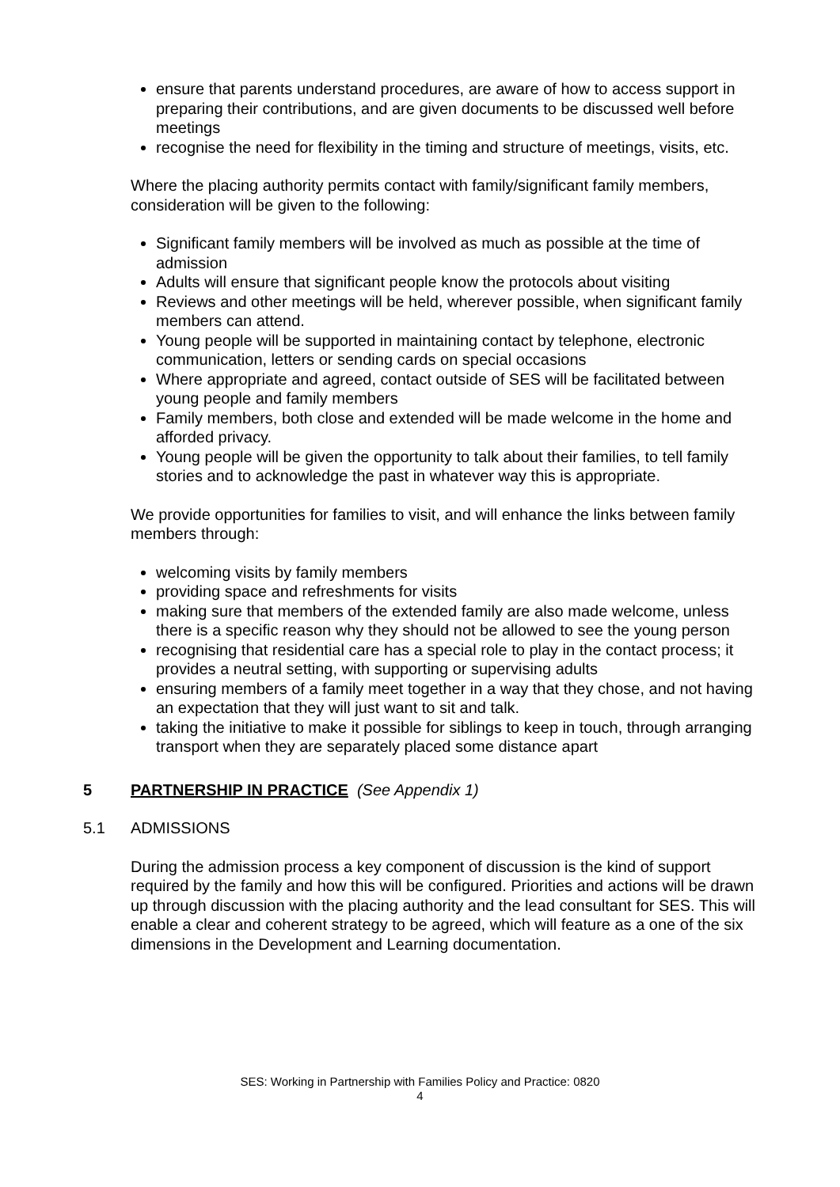ensure that parents understand procedures, are aware of how to access support in preparing their contributions, and are given documents to be discussed well before meetings
recognise the need for flexibility in the timing and structure of meetings, visits, etc.
Where the placing authority permits contact with family/significant family members, consideration will be given to the following:
Significant family members will be involved as much as possible at the time of admission
Adults will ensure that significant people know the protocols about visiting
Reviews and other meetings will be held, wherever possible, when significant family members can attend.
Young people will be supported in maintaining contact by telephone, electronic communication, letters or sending cards on special occasions
Where appropriate and agreed, contact outside of SES will be facilitated between young people and family members
Family members, both close and extended will be made welcome in the home and afforded privacy.
Young people will be given the opportunity to talk about their families, to tell family stories and to acknowledge the past in whatever way this is appropriate.
We provide opportunities for families to visit, and will enhance the links between family members through:
welcoming visits by family members
providing space and refreshments for visits
making sure that members of the extended family are also made welcome, unless there is a specific reason why they should not be allowed to see the young person
recognising that residential care has a special role to play in the contact process; it provides a neutral setting, with supporting or supervising adults
ensuring members of a family meet together in a way that they chose, and not having an expectation that they will just want to sit and talk.
taking the initiative to make it possible for siblings to keep in touch, through arranging transport when they are separately placed some distance apart
5 PARTNERSHIP IN PRACTICE (See Appendix 1)
5.1 ADMISSIONS
During the admission process a key component of discussion is the kind of support required by the family and how this will be configured. Priorities and actions will be drawn up through discussion with the placing authority and the lead consultant for SES. This will enable a clear and coherent strategy to be agreed, which will feature as a one of the six dimensions in the Development and Learning documentation.
SES: Working in Partnership with Families Policy and Practice: 0820
4